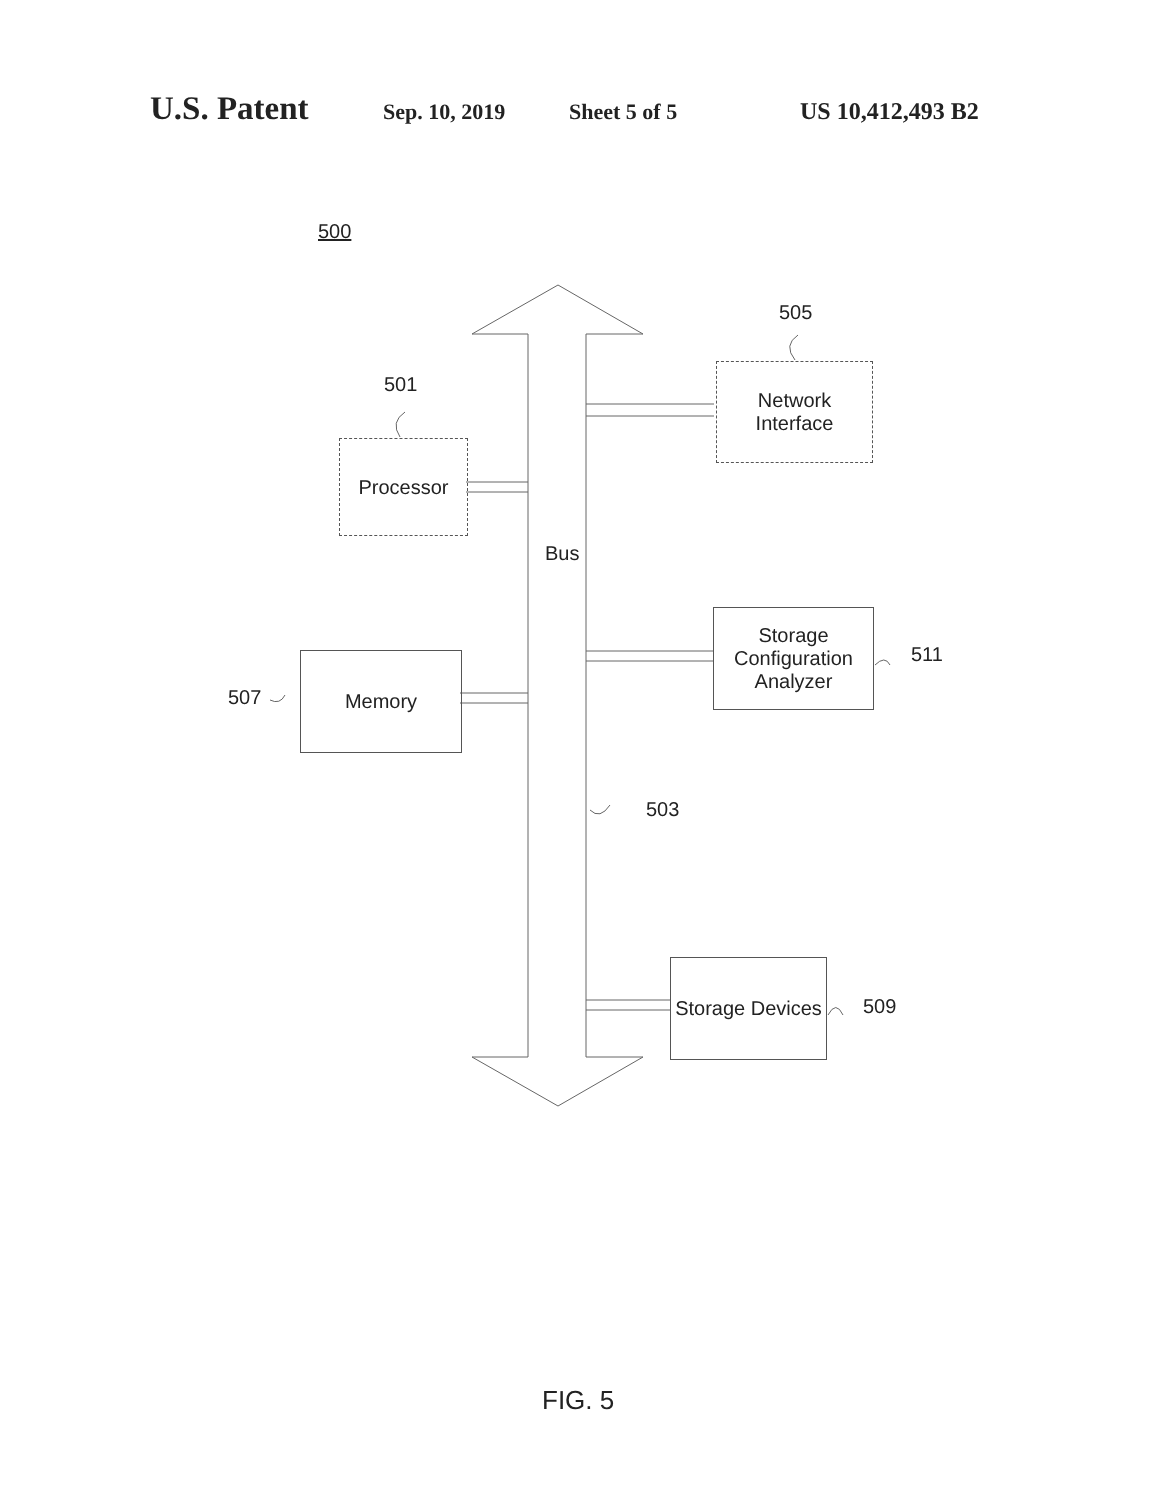U.S. Patent Sep. 10, 2019 Sheet 5 of 5 US 10,412,493 B2
500
501
505
507
511
503
509
Bus
Processor
Network
Interface
Memory
Storage
Configuration
Analyzer
Storage Devices
FIG. 5